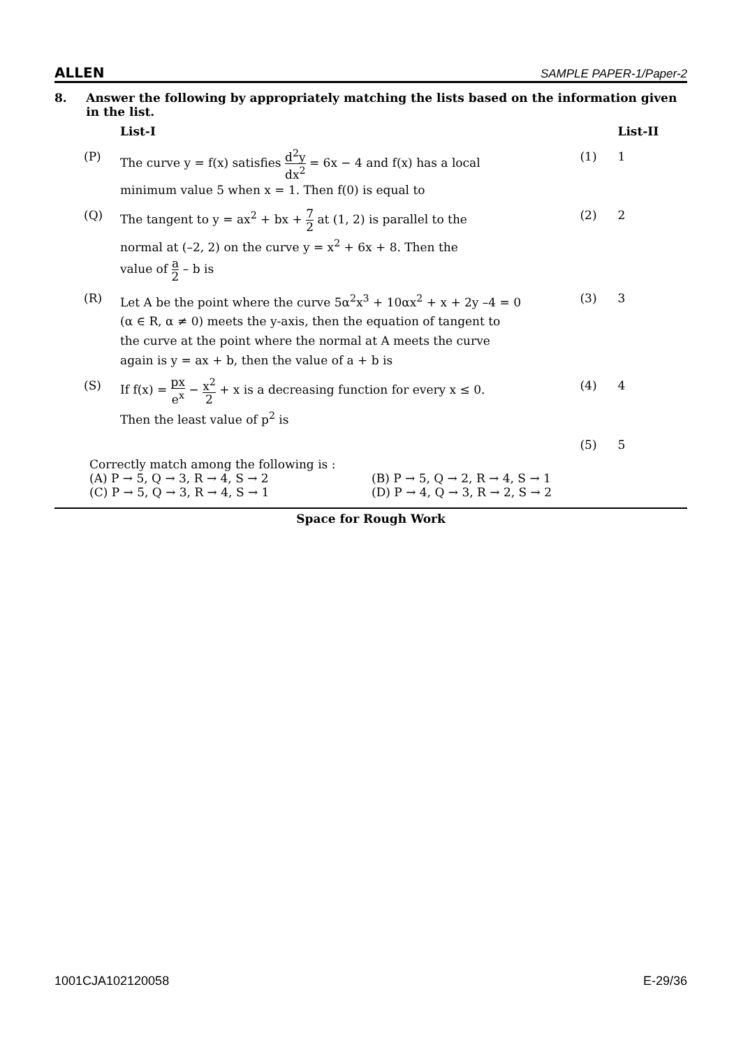ALLEN SAMPLE PAPER-1/Paper-2
8. Answer the following by appropriately matching the lists based on the information given in the list.
| | List-I | | List-II |
| (P) | The curve y = f(x) satisfies d<sup>2</sup>y dx<sup>2</sup> = 6x − 4 and f(x) has a local minimum value 5 when x = 1. Then f(0) is equal to | (1) | 1 |
| (Q) | The tangent to y = ax<sup>2</sup> + bx + 7 2 at (1, 2) is parallel to the normal at (–2, 2) on the curve y = x<sup>2</sup> + 6x + 8. Then the value of a 2 – b is | (2) | 2 |
| (R) | Let A be the point where the curve 5α<sup>2</sup>x<sup>3</sup> + 10αx<sup>2</sup> + x + 2y –4 = 0 (α ∈ R, α ≠ 0) meets the y-axis, then the equation of tangent to the curve at the point where the normal at A meets the curve again is y = ax + b, then the value of a + b is | (3) | 3 |
| (S) | If f(x) = px e<sup>x</sup> − x<sup>2</sup> 2 + x is a decreasing function for every x ≤ 0. Then the least value of p<sup>2</sup> is | (4) | 4 |
| | | (5) | 5 |
Correctly match among the following is :
(A) P → 5, Q → 3, R → 4, S → 2
(B) P → 5, Q → 2, R → 4, S → 1
(C) P → 5, Q → 3, R → 4, S → 1
(D) P → 4, Q → 3, R → 2, S → 2
Space for Rough Work
1001CJA102120058 E-29/36